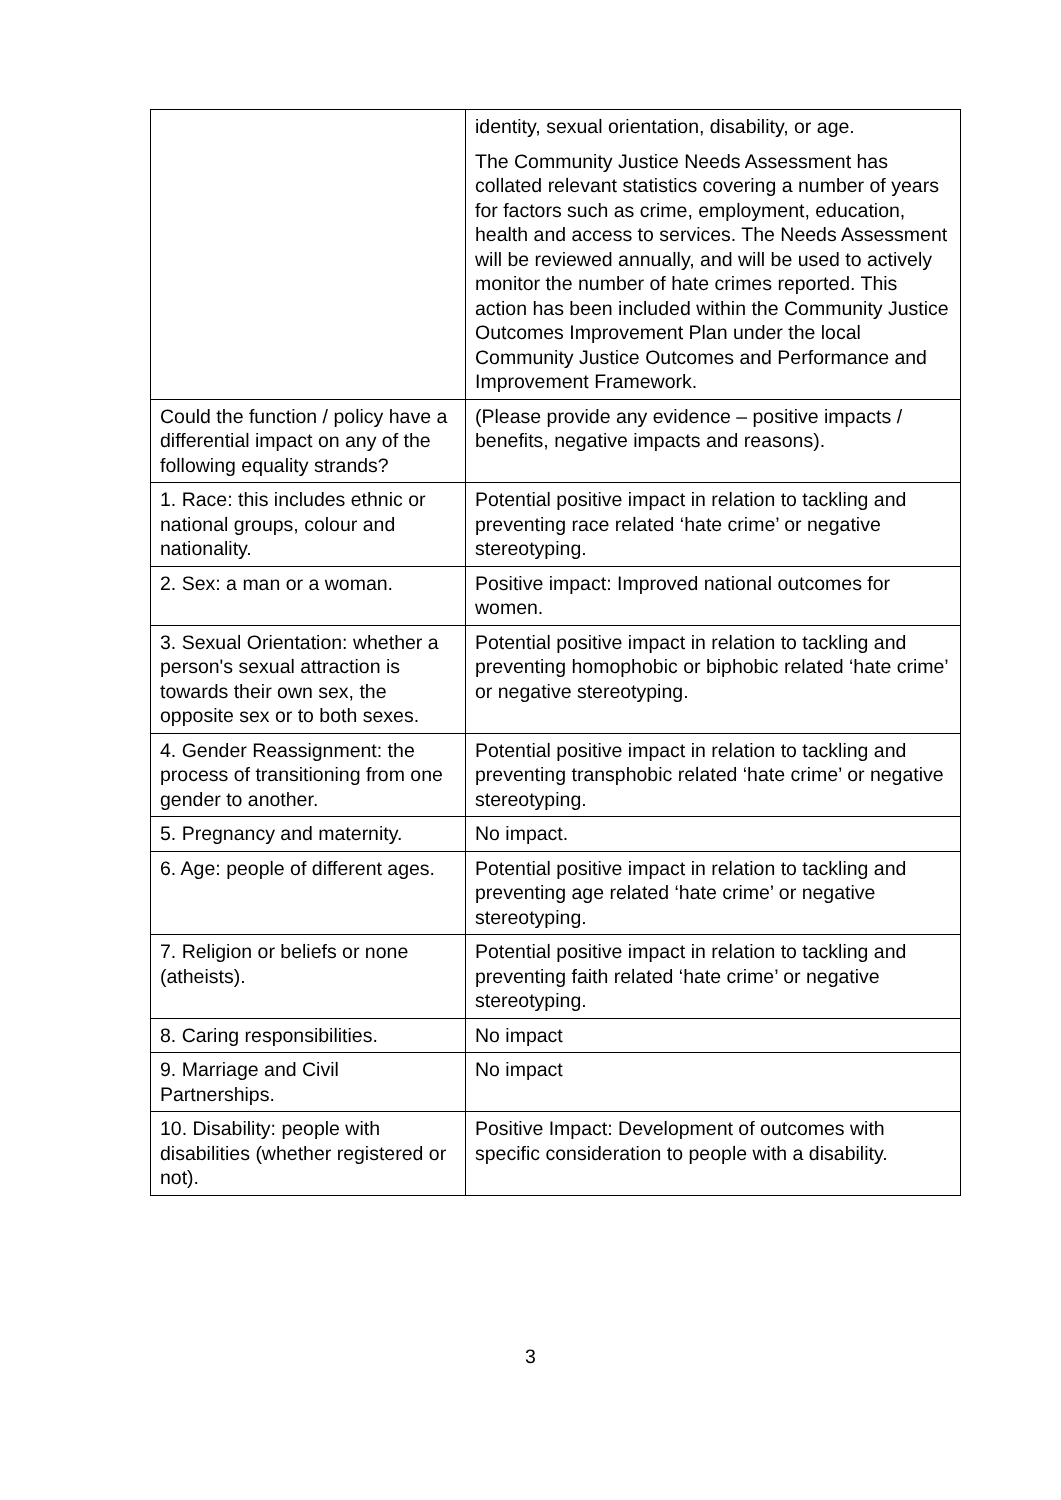| | identity, sexual orientation, disability, or age. The Community Justice Needs Assessment has collated relevant statistics covering a number of years for factors such as crime, employment, education, health and access to services. The Needs Assessment will be reviewed annually, and will be used to actively monitor the number of hate crimes reported. This action has been included within the Community Justice Outcomes Improvement Plan under the local Community Justice Outcomes and Performance and Improvement Framework. |
| Could the function / policy have a differential impact on any of the following equality strands? | (Please provide any evidence – positive impacts / benefits, negative impacts and reasons). |
| 1. Race: this includes ethnic or national groups, colour and nationality. | Potential positive impact in relation to tackling and preventing race related ‘hate crime’ or negative stereotyping. |
| 2. Sex: a man or a woman. | Positive impact: Improved national outcomes for women. |
| 3. Sexual Orientation: whether a person's sexual attraction is towards their own sex, the opposite sex or to both sexes. | Potential positive impact in relation to tackling and preventing homophobic or biphobic related ‘hate crime’ or negative stereotyping. |
| 4. Gender Reassignment: the process of transitioning from one gender to another. | Potential positive impact in relation to tackling and preventing transphobic related ‘hate crime’ or negative stereotyping. |
| 5. Pregnancy and maternity. | No impact. |
| 6. Age: people of different ages. | Potential positive impact in relation to tackling and preventing age related ‘hate crime’ or negative stereotyping. |
| 7. Religion or beliefs or none (atheists). | Potential positive impact in relation to tackling and preventing faith related ‘hate crime’ or negative stereotyping. |
| 8. Caring responsibilities. | No impact |
| 9. Marriage and Civil Partnerships. | No impact |
| 10. Disability: people with disabilities (whether registered or not). | Positive Impact: Development of outcomes with specific consideration to people with a disability. |
3